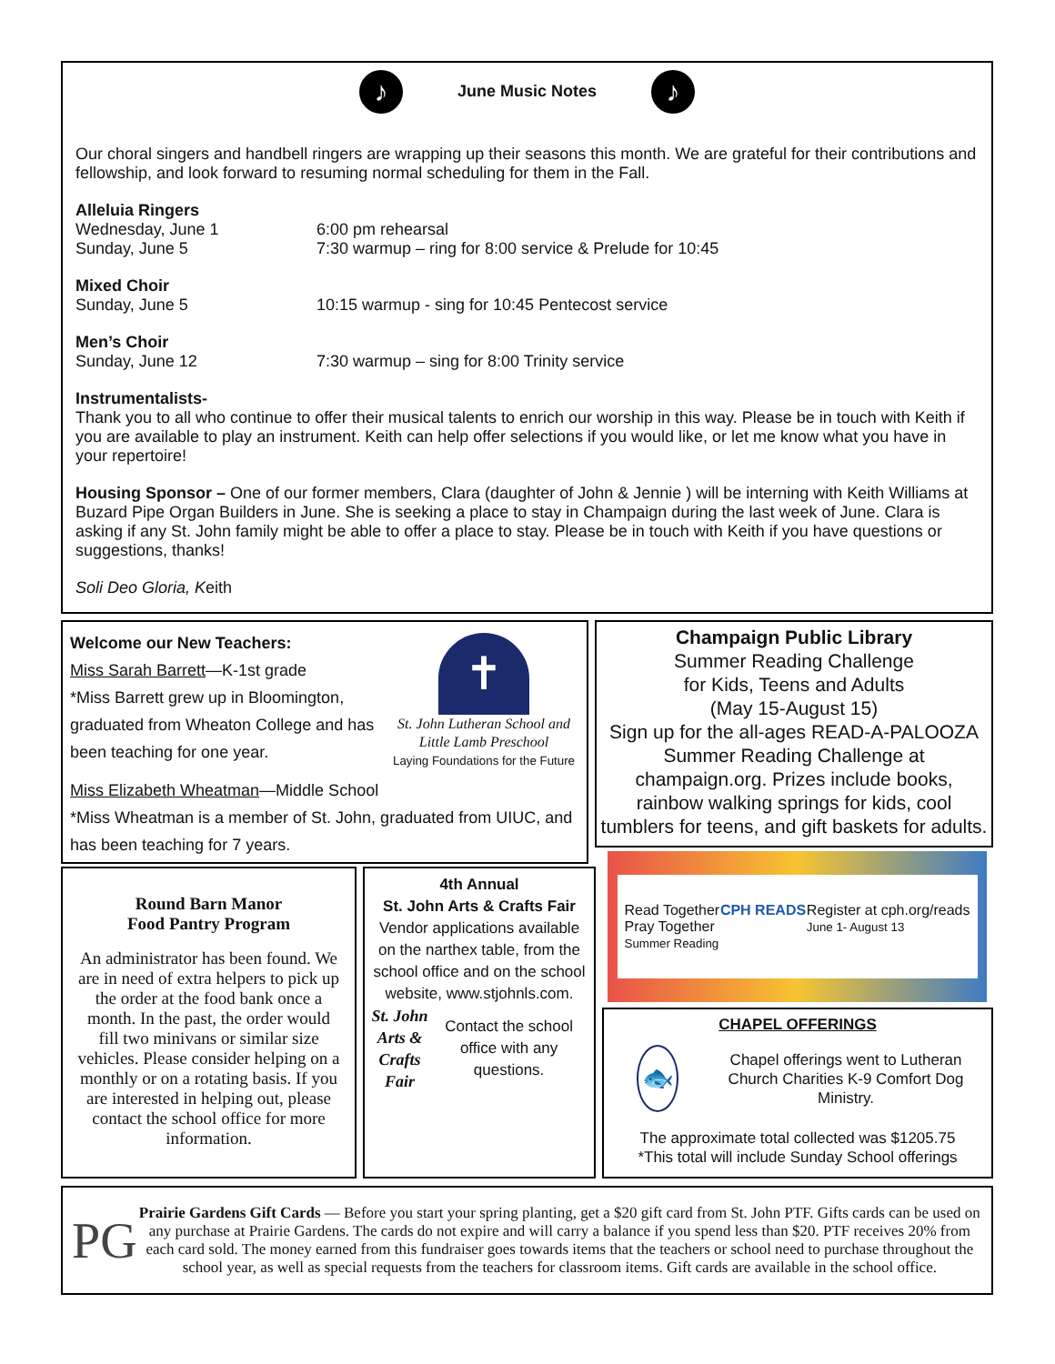♪ June Music Notes ♪
Our choral singers and handbell ringers are wrapping up their seasons this month. We are grateful for their contributions and fellowship, and look forward to resuming normal scheduling for them in the Fall.
Alleluia Ringers
Wednesday, June 1 6:00 pm rehearsal
Sunday, June 5 7:30 warmup – ring for 8:00 service & Prelude for 10:45
Mixed Choir
Sunday, June 5 10:15 warmup - sing for 10:45 Pentecost service
Men’s Choir
Sunday, June 12 7:30 warmup – sing for 8:00 Trinity service
Instrumentalists-
Thank you to all who continue to offer their musical talents to enrich our worship in this way. Please be in touch with Keith if you are available to play an instrument. Keith can help offer selections if you would like, or let me know what you have in your repertoire!
Housing Sponsor – One of our former members, Clara (daughter of John & Jennie ) will be interning with Keith Williams at Buzard Pipe Organ Builders in June. She is seeking a place to stay in Champaign during the last week of June. Clara is asking if any St. John family might be able to offer a place to stay. Please be in touch with Keith if you have questions or suggestions, thanks!
Soli Deo Gloria, Keith
✝
St. John Lutheran School and Little Lamb Preschool
Laying Foundations for the Future
Welcome our New Teachers:
Miss Sarah Barrett—K-1st grade
*Miss Barrett grew up in Bloomington, graduated from Wheaton College and has been teaching for one year.
Miss Elizabeth Wheatman—Middle School
*Miss Wheatman is a member of St. John, graduated from UIUC, and has been teaching for 7 years.
Champaign Public Library
Summer Reading Challenge
for Kids, Teens and Adults
(May 15-August 15)
Sign up for the all-ages READ-A-PALOOZA Summer Reading Challenge at champaign.org. Prizes include books, rainbow walking springs for kids, cool tumblers for teens, and gift baskets for adults.
Round Barn Manor
Food Pantry Program
An administrator has been found. We are in need of extra helpers to pick up the order at the food bank once a month. In the past, the order would fill two minivans or similar size vehicles. Please consider helping on a monthly or on a rotating basis. If you are interested in helping out, please contact the school office for more information.
4th Annual
St. John Arts & Crafts Fair
Vendor applications available on the narthex table, from the school office and on the school website, www.stjohnls.com.
St. John Arts & Crafts Fair
Contact the school office with any questions.
Read Together
Pray Together
Summer Reading CPH READS Register at cph.org/reads
June 1- August 13
CHAPEL OFFERINGS
🐟
Chapel offerings went to Lutheran Church Charities K-9 Comfort Dog Ministry.
The approximate total collected was $1205.75
*This total will include Sunday School offerings
PG
Prairie Gardens Gift Cards — Before you start your spring planting, get a $20 gift card from St. John PTF. Gifts cards can be used on any purchase at Prairie Gardens. The cards do not expire and will carry a balance if you spend less than $20. PTF receives 20% from each card sold. The money earned from this fundraiser goes towards items that the teachers or school need to purchase throughout the school year, as well as special requests from the teachers for classroom items. Gift cards are available in the school office.